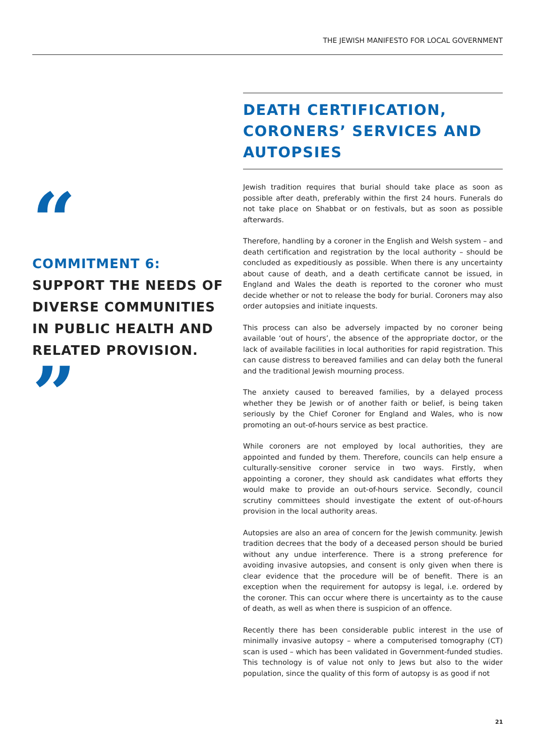THE JEWISH MANIFESTO FOR LOCAL GOVERNMENT
“
COMMITMENT 6:
SUPPORT THE NEEDS OF DIVERSE COMMUNITIES IN PUBLIC HEALTH AND RELATED PROVISION.
”
DEATH CERTIFICATION, CORONERS’ SERVICES AND AUTOPSIES
Jewish tradition requires that burial should take place as soon as possible after death, preferably within the first 24 hours. Funerals do not take place on Shabbat or on festivals, but as soon as possible afterwards.
Therefore, handling by a coroner in the English and Welsh system – and death certification and registration by the local authority – should be concluded as expeditiously as possible. When there is any uncertainty about cause of death, and a death certificate cannot be issued, in England and Wales the death is reported to the coroner who must decide whether or not to release the body for burial. Coroners may also order autopsies and initiate inquests.
This process can also be adversely impacted by no coroner being available ‘out of hours’, the absence of the appropriate doctor, or the lack of available facilities in local authorities for rapid registration. This can cause distress to bereaved families and can delay both the funeral and the traditional Jewish mourning process.
The anxiety caused to bereaved families, by a delayed process whether they be Jewish or of another faith or belief, is being taken seriously by the Chief Coroner for England and Wales, who is now promoting an out-of-hours service as best practice.
While coroners are not employed by local authorities, they are appointed and funded by them. Therefore, councils can help ensure a culturally-sensitive coroner service in two ways. Firstly, when appointing a coroner, they should ask candidates what efforts they would make to provide an out-of-hours service. Secondly, council scrutiny committees should investigate the extent of out-of-hours provision in the local authority areas.
Autopsies are also an area of concern for the Jewish community. Jewish tradition decrees that the body of a deceased person should be buried without any undue interference. There is a strong preference for avoiding invasive autopsies, and consent is only given when there is clear evidence that the procedure will be of benefit. There is an exception when the requirement for autopsy is legal, i.e. ordered by the coroner. This can occur where there is uncertainty as to the cause of death, as well as when there is suspicion of an offence.
Recently there has been considerable public interest in the use of minimally invasive autopsy – where a computerised tomography (CT) scan is used – which has been validated in Government-funded studies. This technology is of value not only to Jews but also to the wider population, since the quality of this form of autopsy is as good if not
21